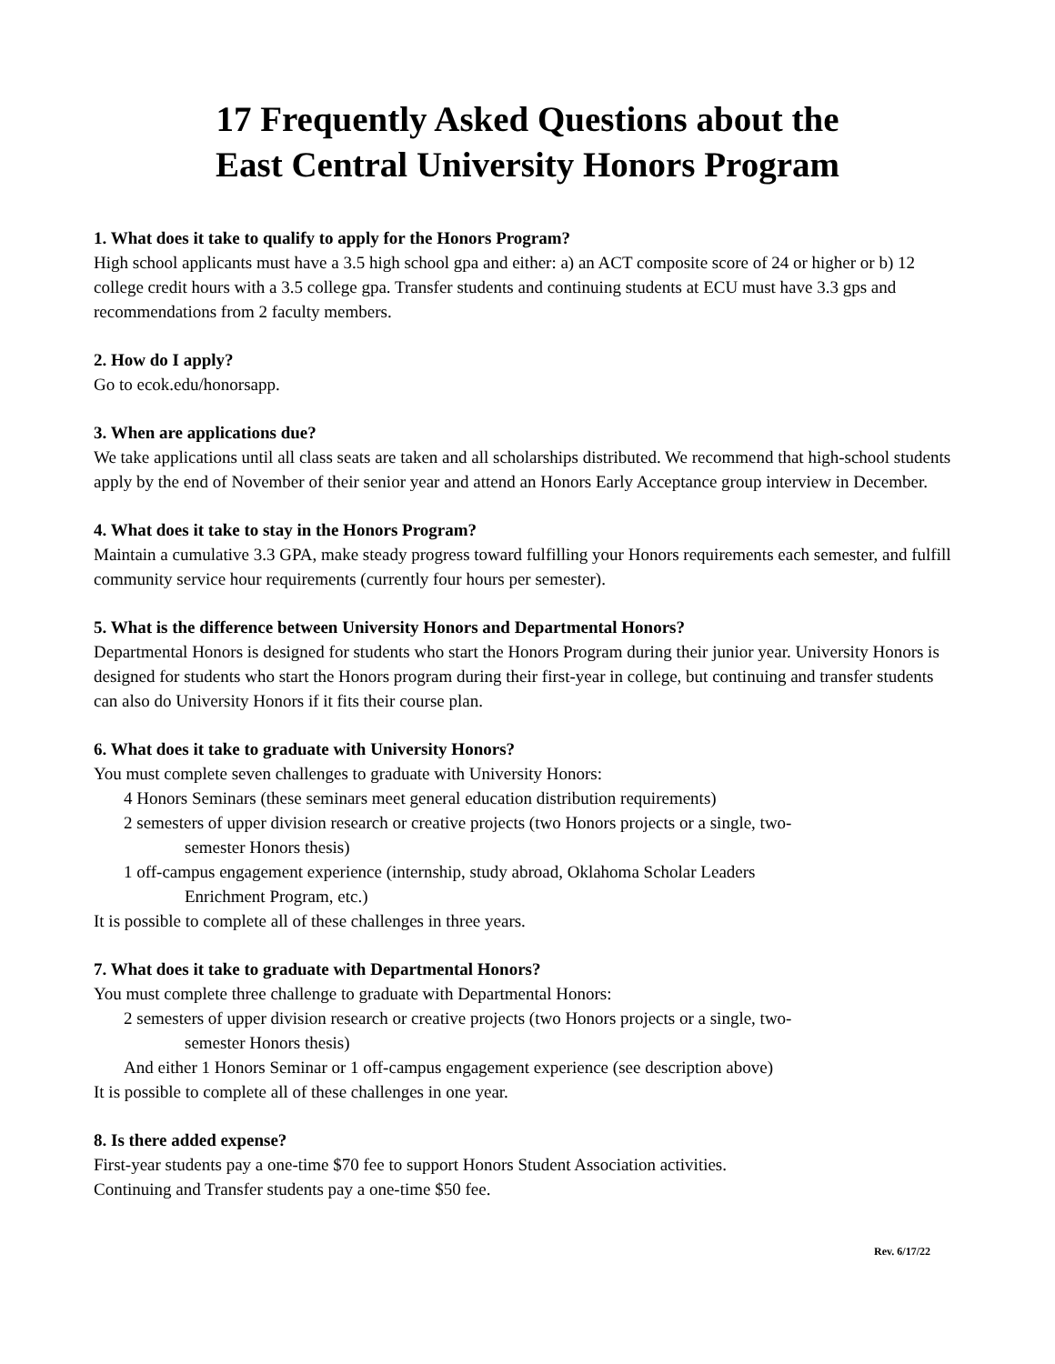17 Frequently Asked Questions about the
East Central University Honors Program
1. What does it take to qualify to apply for the Honors Program?
High school applicants must have a 3.5 high school gpa and either: a) an ACT composite score of 24 or higher or b) 12 college credit hours with a 3.5 college gpa. Transfer students and continuing students at ECU must have 3.3 gps and recommendations from 2 faculty members.
2. How do I apply?
Go to ecok.edu/honorsapp.
3. When are applications due?
We take applications until all class seats are taken and all scholarships distributed. We recommend that high-school students apply by the end of November of their senior year and attend an Honors Early Acceptance group interview in December.
4. What does it take to stay in the Honors Program?
Maintain a cumulative 3.3 GPA, make steady progress toward fulfilling your Honors requirements each semester, and fulfill community service hour requirements (currently four hours per semester).
5. What is the difference between University Honors and Departmental Honors?
Departmental Honors is designed for students who start the Honors Program during their junior year. University Honors is designed for students who start the Honors program during their first-year in college, but continuing and transfer students can also do University Honors if it fits their course plan.
6. What does it take to graduate with University Honors?
You must complete seven challenges to graduate with University Honors:
4 Honors Seminars (these seminars meet general education distribution requirements)
2 semesters of upper division research or creative projects (two Honors projects or a single, two-
semester Honors thesis)
1 off-campus engagement experience (internship, study abroad, Oklahoma Scholar Leaders
Enrichment Program, etc.)
It is possible to complete all of these challenges in three years.
7. What does it take to graduate with Departmental Honors?
You must complete three challenge to graduate with Departmental Honors:
2 semesters of upper division research or creative projects (two Honors projects or a single, two-
semester Honors thesis)
And either 1 Honors Seminar or 1 off-campus engagement experience (see description above)
It is possible to complete all of these challenges in one year.
8. Is there added expense?
First-year students pay a one-time $70 fee to support Honors Student Association activities.
Continuing and Transfer students pay a one-time $50 fee.
Rev. 6/17/22